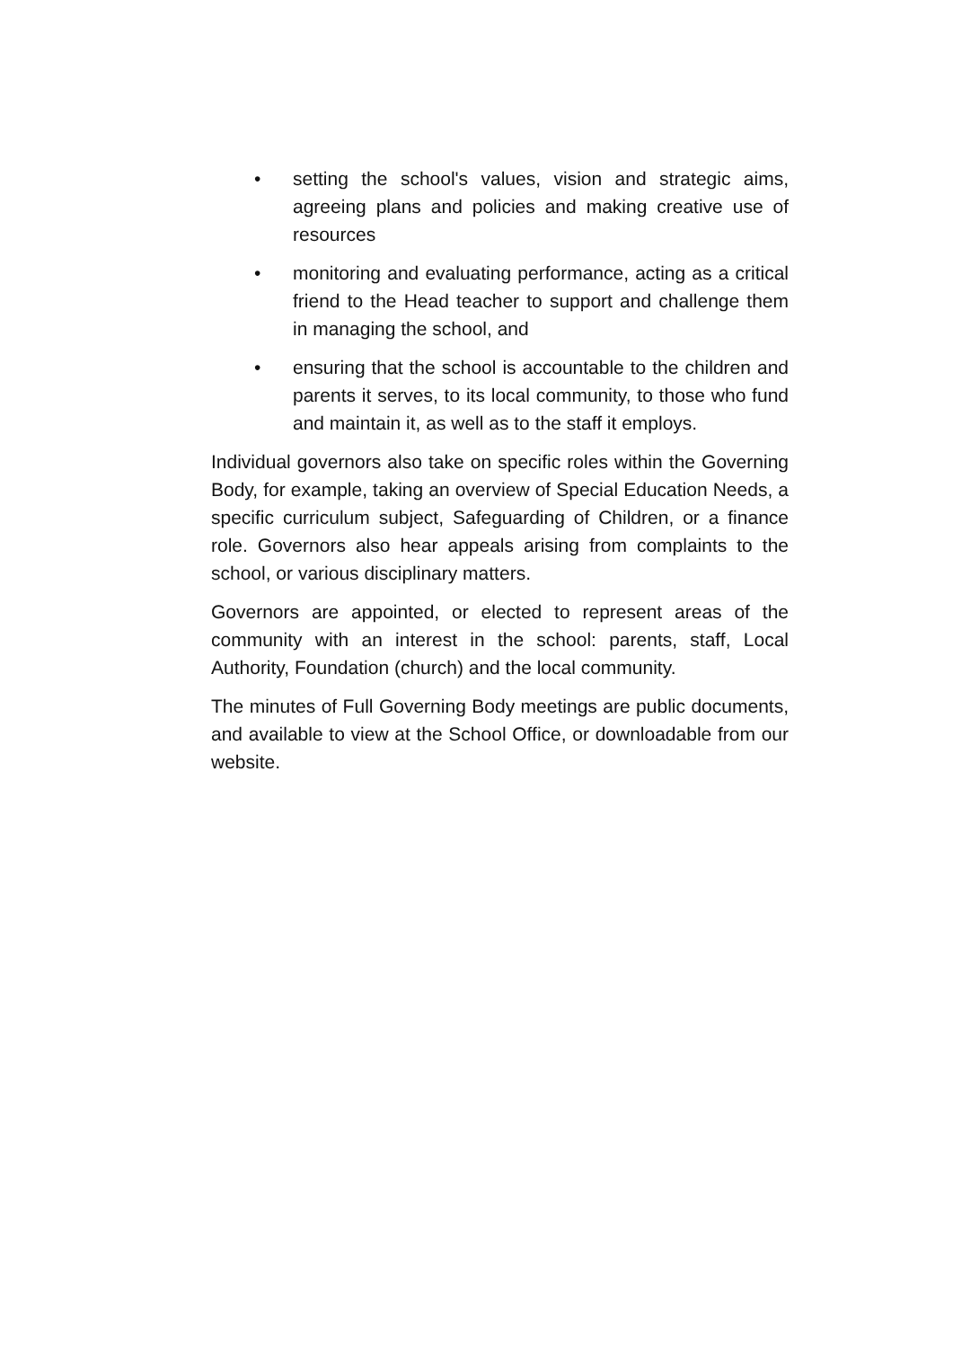• setting the school's values, vision and strategic aims, agreeing plans and policies and making creative use of resources
• monitoring and evaluating performance, acting as a critical friend to the Head teacher to support and challenge them in managing the school, and
• ensuring that the school is accountable to the children and parents it serves, to its local community, to those who fund and maintain it, as well as to the staff it employs.
Individual governors also take on specific roles within the Governing Body, for example, taking an overview of Special Education Needs, a specific curriculum subject, Safeguarding of Children, or a finance role. Governors also hear appeals arising from complaints to the school, or various disciplinary matters.
Governors are appointed, or elected to represent areas of the community with an interest in the school: parents, staff, Local Authority, Foundation (church) and the local community.
The minutes of Full Governing Body meetings are public documents, and available to view at the School Office, or downloadable from our website.